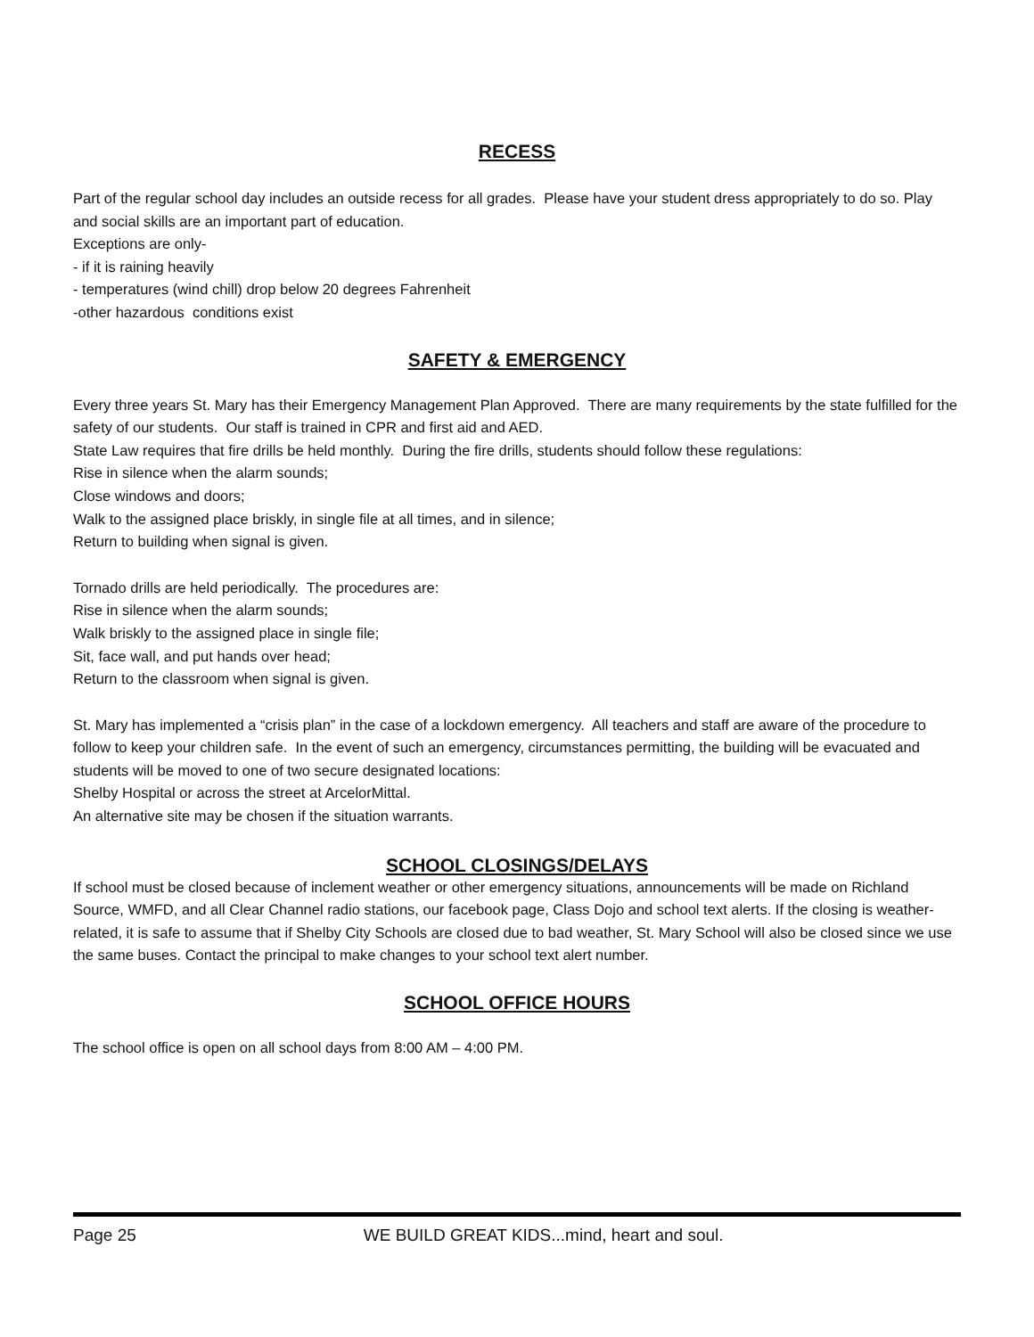RECESS
Part of the regular school day includes an outside recess for all grades. Please have your student dress appropriately to do so. Play and social skills are an important part of education.
Exceptions are only-
- if it is raining heavily
- temperatures (wind chill) drop below 20 degrees Fahrenheit
-other hazardous conditions exist
SAFETY & EMERGENCY
Every three years St. Mary has their Emergency Management Plan Approved. There are many requirements by the state fulfilled for the safety of our students. Our staff is trained in CPR and first aid and AED.
State Law requires that fire drills be held monthly. During the fire drills, students should follow these regulations:
Rise in silence when the alarm sounds;
Close windows and doors;
Walk to the assigned place briskly, in single file at all times, and in silence;
Return to building when signal is given.
Tornado drills are held periodically. The procedures are:
Rise in silence when the alarm sounds;
Walk briskly to the assigned place in single file;
Sit, face wall, and put hands over head;
Return to the classroom when signal is given.
St. Mary has implemented a “crisis plan” in the case of a lockdown emergency. All teachers and staff are aware of the procedure to follow to keep your children safe. In the event of such an emergency, circumstances permitting, the building will be evacuated and students will be moved to one of two secure designated locations:
Shelby Hospital or across the street at ArcelorMittal.
An alternative site may be chosen if the situation warrants.
SCHOOL CLOSINGS/DELAYS
If school must be closed because of inclement weather or other emergency situations, announcements will be made on Richland Source, WMFD, and all Clear Channel radio stations, our facebook page, Class Dojo and school text alerts. If the closing is weather-related, it is safe to assume that if Shelby City Schools are closed due to bad weather, St. Mary School will also be closed since we use the same buses. Contact the principal to make changes to your school text alert number.
SCHOOL OFFICE HOURS
The school office is open on all school days from 8:00 AM – 4:00 PM.
Page 25 WE BUILD GREAT KIDS...mind, heart and soul.